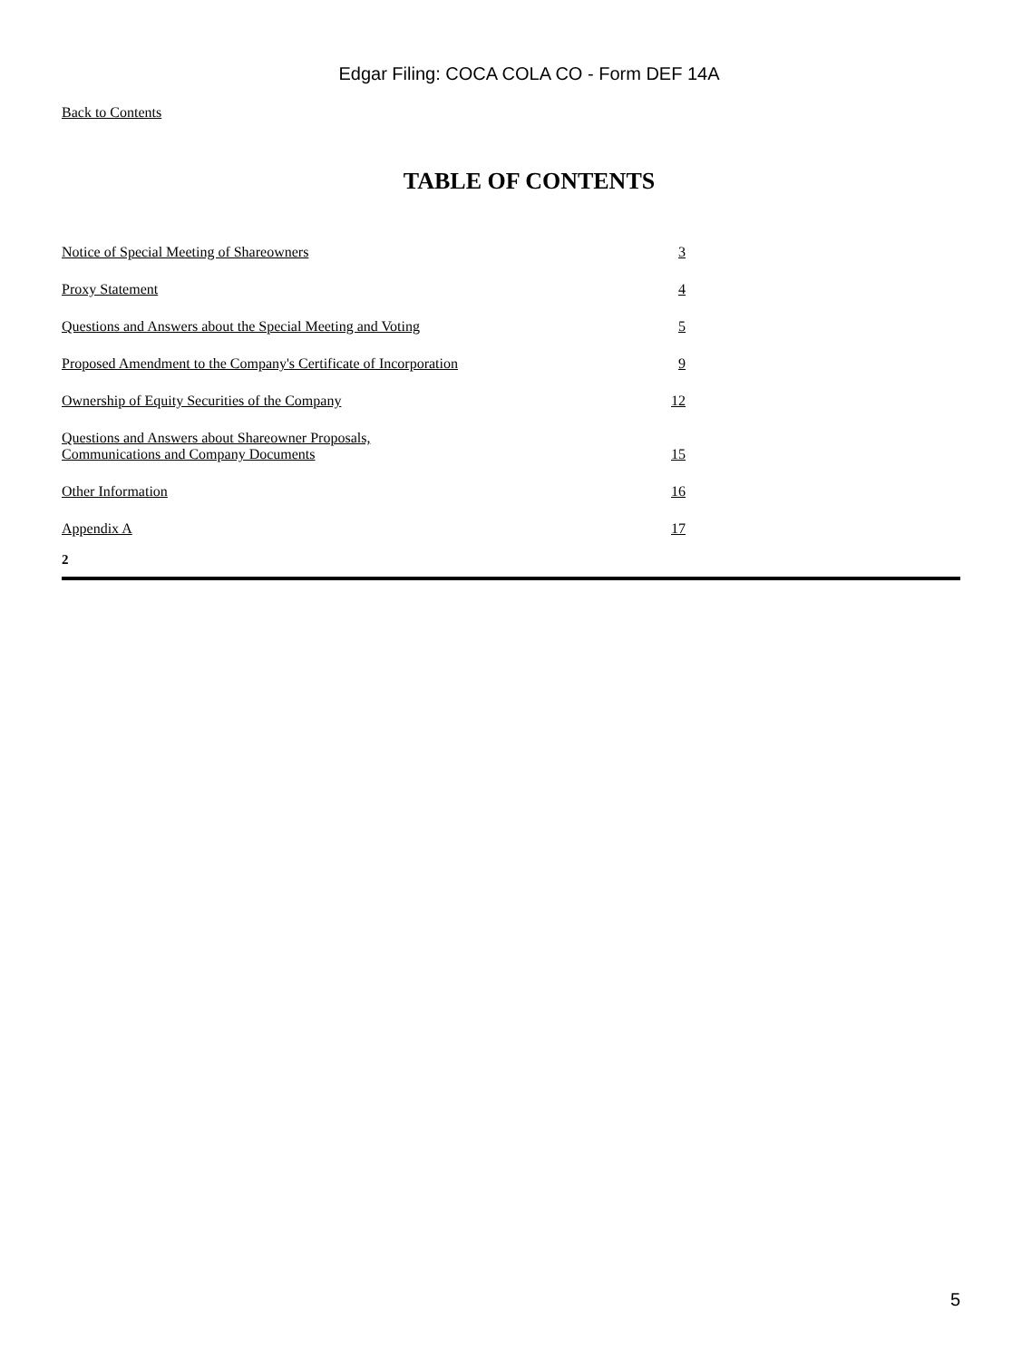Edgar Filing: COCA COLA CO - Form DEF 14A
Back to Contents
TABLE OF CONTENTS
| Notice of Special Meeting of Shareowners | 3 |
| Proxy Statement | 4 |
| Questions and Answers about the Special Meeting and Voting | 5 |
| Proposed Amendment to the Company's Certificate of Incorporation | 9 |
| Ownership of Equity Securities of the Company | 12 |
| Questions and Answers about Shareowner Proposals, Communications and Company Documents | 15 |
| Other Information | 16 |
| Appendix A | 17 |
2
5